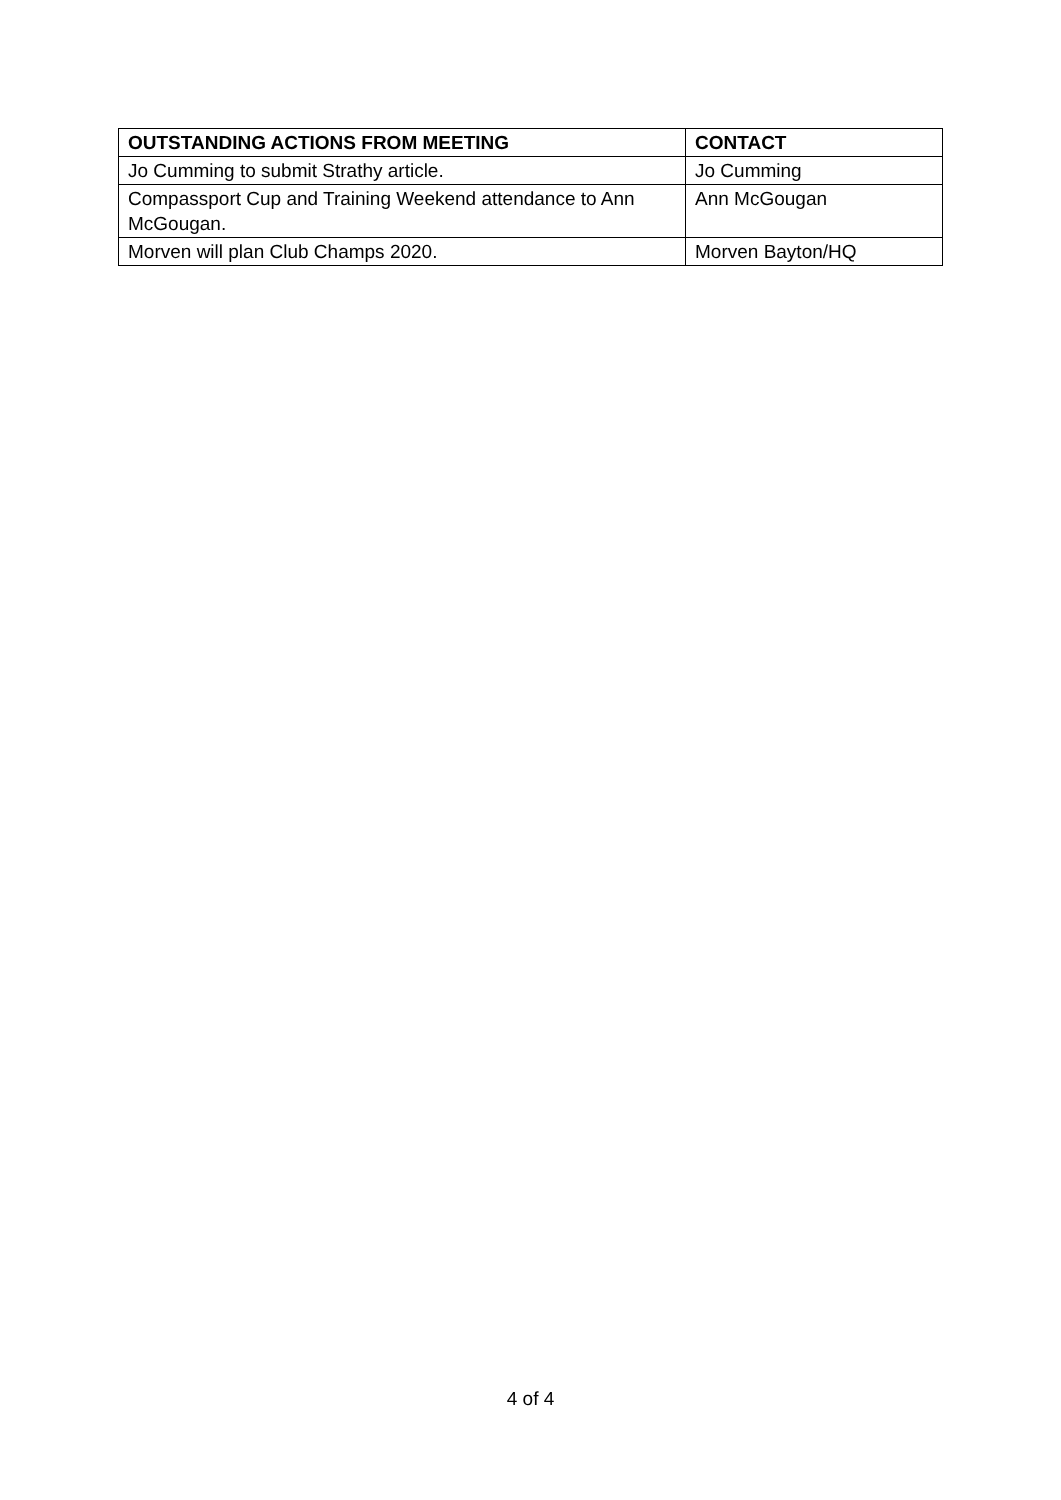| OUTSTANDING ACTIONS FROM MEETING | CONTACT |
| --- | --- |
| Jo Cumming to submit Strathy article. | Jo Cumming |
| Compassport Cup and Training Weekend attendance to Ann McGougan. | Ann McGougan |
| Morven will plan Club Champs 2020. | Morven Bayton/HQ |
4 of 4